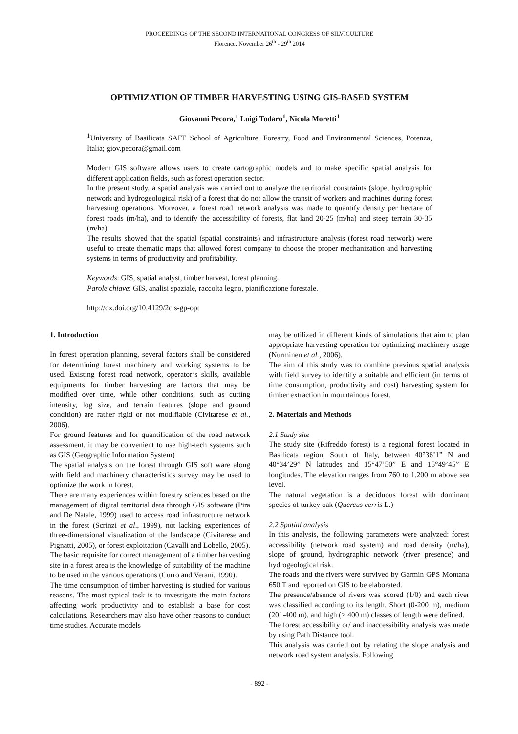PROCEEDINGS OF THE SECOND INTERNATIONAL CONGRESS OF SILVICULTURE
Florence, November 26<sup>th</sup> - 29<sup>th</sup> 2014
OPTIMIZATION OF TIMBER HARVESTING USING GIS-BASED SYSTEM
Giovanni Pecora,<sup>1</sup> Luigi Todaro<sup>1</sup>, Nicola Moretti<sup>1</sup>
<sup>1</sup> University of Basilicata SAFE School of Agriculture, Forestry, Food and Environmental Sciences, Potenza, Italia; giov.pecora@gmail.com
Modern GIS software allows users to create cartographic models and to make specific spatial analysis for different application fields, such as forest operation sector.
In the present study, a spatial analysis was carried out to analyze the territorial constraints (slope, hydrographic network and hydrogeological risk) of a forest that do not allow the transit of workers and machines during forest harvesting operations. Moreover, a forest road network analysis was made to quantify density per hectare of forest roads (m/ha), and to identify the accessibility of forests, flat land 20-25 (m/ha) and steep terrain 30-35 (m/ha).
The results showed that the spatial (spatial constraints) and infrastructure analysis (forest road network) were useful to create thematic maps that allowed forest company to choose the proper mechanization and harvesting systems in terms of productivity and profitability.
Keywords: GIS, spatial analyst, timber harvest, forest planning.
Parole chiave: GIS, analisi spaziale, raccolta legno, pianificazione forestale.
http://dx.doi.org/10.4129/2cis-gp-opt
1. Introduction
In forest operation planning, several factors shall be considered for determining forest machinery and working systems to be used. Existing forest road network, operator’s skills, available equipments for timber harvesting are factors that may be modified over time, while other conditions, such as cutting intensity, log size, and terrain features (slope and ground condition) are rather rigid or not modifiable (Civitarese et al., 2006).
For ground features and for quantification of the road network assessment, it may be convenient to use high-tech systems such as GIS (Geographic Information System)
The spatial analysis on the forest through GIS soft ware along with field and machinery characteristics survey may be used to optimize the work in forest.
There are many experiences within forestry sciences based on the management of digital territorial data through GIS software (Pira and De Natale, 1999) used to access road infrastructure network in the forest (Scrinzi et al., 1999), not lacking experiences of three-dimensional visualization of the landscape (Civitarese and Pignatti, 2005), or forest exploitation (Cavalli and Lobello, 2005).
The basic requisite for correct management of a timber harvesting site in a forest area is the knowledge of suitability of the machine to be used in the various operations (Curro and Verani, 1990).
The time consumption of timber harvesting is studied for various reasons. The most typical task is to investigate the main factors affecting work productivity and to establish a base for cost calculations. Researchers may also have other reasons to conduct time studies. Accurate models
may be utilized in different kinds of simulations that aim to plan appropriate harvesting operation for optimizing machinery usage (Nurminen et al., 2006).
The aim of this study was to combine previous spatial analysis with field survey to identify a suitable and efficient (in terms of time consumption, productivity and cost) harvesting system for timber extraction in mountainous forest.
2. Materials and Methods
2.1 Study site
The study site (Rifreddo forest) is a regional forest located in Basilicata region, South of Italy, between 40°36’1” N and 40°34’29” N latitudes and 15°47’50” E and 15°49’45” E longitudes. The elevation ranges from 760 to 1.200 m above sea level.
The natural vegetation is a deciduous forest with dominant species of turkey oak (Quercus cerris L.)
2.2 Spatial analysis
In this analysis, the following parameters were analyzed: forest accessibility (network road system) and road density (m/ha), slope of ground, hydrographic network (river presence) and hydrogeological risk.
The roads and the rivers were survived by Garmin GPS Montana 650 T and reported on GIS to be elaborated.
The presence/absence of rivers was scored (1/0) and each river was classified according to its length. Short (0-200 m), medium (201-400 m), and high (> 400 m) classes of length were defined.
The forest accessibility or/ and inaccessibility analysis was made by using Path Distance tool.
This analysis was carried out by relating the slope analysis and network road system analysis. Following
- 892 -